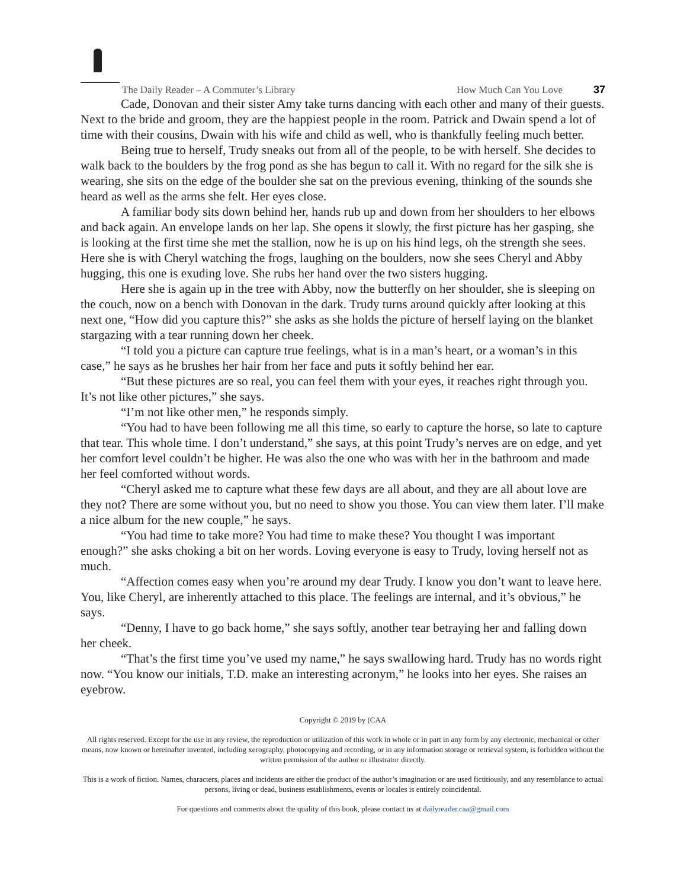The Daily Reader – A Commuter’s Library How Much Can You Love 37
Cade, Donovan and their sister Amy take turns dancing with each other and many of their guests. Next to the bride and groom, they are the happiest people in the room. Patrick and Dwain spend a lot of time with their cousins, Dwain with his wife and child as well, who is thankfully feeling much better.
Being true to herself, Trudy sneaks out from all of the people, to be with herself. She decides to walk back to the boulders by the frog pond as she has begun to call it. With no regard for the silk she is wearing, she sits on the edge of the boulder she sat on the previous evening, thinking of the sounds she heard as well as the arms she felt. Her eyes close.
A familiar body sits down behind her, hands rub up and down from her shoulders to her elbows and back again. An envelope lands on her lap. She opens it slowly, the first picture has her gasping, she is looking at the first time she met the stallion, now he is up on his hind legs, oh the strength she sees. Here she is with Cheryl watching the frogs, laughing on the boulders, now she sees Cheryl and Abby hugging, this one is exuding love. She rubs her hand over the two sisters hugging.
Here she is again up in the tree with Abby, now the butterfly on her shoulder, she is sleeping on the couch, now on a bench with Donovan in the dark. Trudy turns around quickly after looking at this next one, “How did you capture this?” she asks as she holds the picture of herself laying on the blanket stargazing with a tear running down her cheek.
“I told you a picture can capture true feelings, what is in a man’s heart, or a woman’s in this case,” he says as he brushes her hair from her face and puts it softly behind her ear.
“But these pictures are so real, you can feel them with your eyes, it reaches right through you. It’s not like other pictures,” she says.
“I’m not like other men,” he responds simply.
“You had to have been following me all this time, so early to capture the horse, so late to capture that tear. This whole time. I don’t understand,” she says, at this point Trudy’s nerves are on edge, and yet her comfort level couldn’t be higher. He was also the one who was with her in the bathroom and made her feel comforted without words.
“Cheryl asked me to capture what these few days are all about, and they are all about love are they not? There are some without you, but no need to show you those. You can view them later. I’ll make a nice album for the new couple,” he says.
“You had time to take more? You had time to make these? You thought I was important enough?” she asks choking a bit on her words. Loving everyone is easy to Trudy, loving herself not as much.
“Affection comes easy when you’re around my dear Trudy. I know you don’t want to leave here. You, like Cheryl, are inherently attached to this place. The feelings are internal, and it’s obvious,” he says.
“Denny, I have to go back home,” she says softly, another tear betraying her and falling down her cheek.
“That’s the first time you’ve used my name,” he says swallowing hard. Trudy has no words right now. “You know our initials, T.D. make an interesting acronym,” he looks into her eyes. She raises an eyebrow.
Copyright © 2019 by (CAA
All rights reserved. Except for the use in any review, the reproduction or utilization of this work in whole or in part in any form by any electronic, mechanical or other means, now known or hereinafter invented, including xerography, photocopying and recording, or in any information storage or retrieval system, is forbidden without the written permission of the author or illustrator directly.
This is a work of fiction. Names, characters, places and incidents are either the product of the author’s imagination or are used fictitiously, and any resemblance to actual persons, living or dead, business establishments, events or locales is entirely coincidental.
For questions and comments about the quality of this book, please contact us at dailyreader.caa@gmail.com